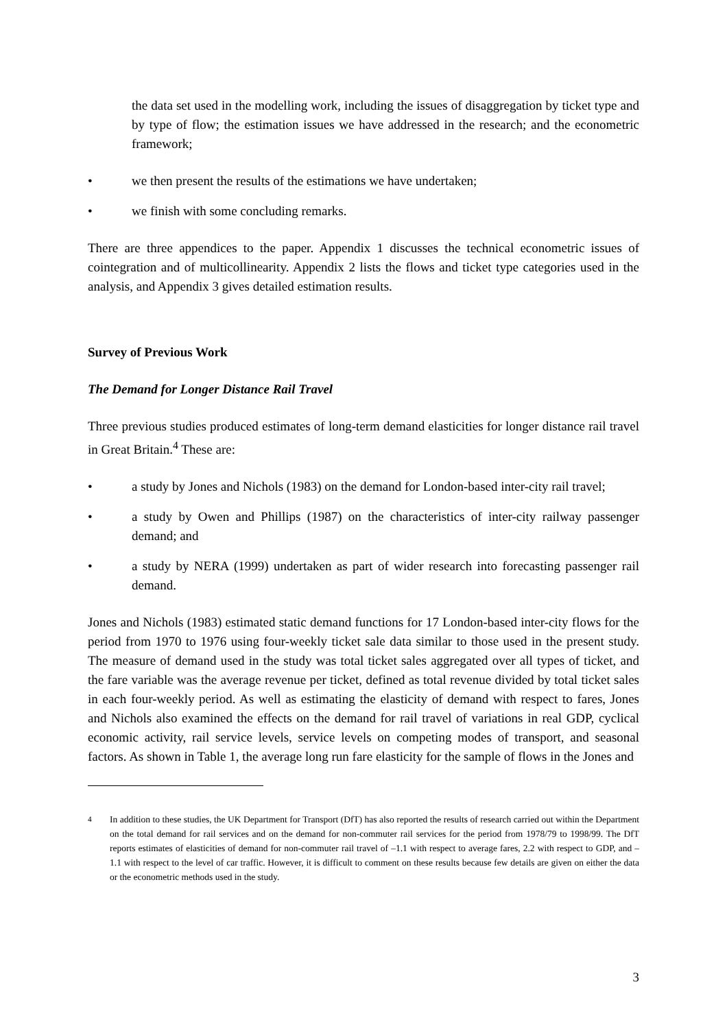the data set used in the modelling work, including the issues of disaggregation by ticket type and by type of flow; the estimation issues we have addressed in the research; and the econometric framework;
• we then present the results of the estimations we have undertaken;
• we finish with some concluding remarks.
There are three appendices to the paper. Appendix 1 discusses the technical econometric issues of cointegration and of multicollinearity. Appendix 2 lists the flows and ticket type categories used in the analysis, and Appendix 3 gives detailed estimation results.
Survey of Previous Work
The Demand for Longer Distance Rail Travel
Three previous studies produced estimates of long-term demand elasticities for longer distance rail travel in Great Britain.<sup>4</sup> These are:
• a study by Jones and Nichols (1983) on the demand for London-based inter-city rail travel;
• a study by Owen and Phillips (1987) on the characteristics of inter-city railway passenger demand; and
• a study by NERA (1999) undertaken as part of wider research into forecasting passenger rail demand.
Jones and Nichols (1983) estimated static demand functions for 17 London-based inter-city flows for the period from 1970 to 1976 using four-weekly ticket sale data similar to those used in the present study. The measure of demand used in the study was total ticket sales aggregated over all types of ticket, and the fare variable was the average revenue per ticket, defined as total revenue divided by total ticket sales in each four-weekly period. As well as estimating the elasticity of demand with respect to fares, Jones and Nichols also examined the effects on the demand for rail travel of variations in real GDP, cyclical economic activity, rail service levels, service levels on competing modes of transport, and seasonal factors. As shown in Table 1, the average long run fare elasticity for the sample of flows in the Jones and
<sup>4</sup> In addition to these studies, the UK Department for Transport (DfT) has also reported the results of research carried out within the Department on the total demand for rail services and on the demand for non-commuter rail services for the period from 1978/79 to 1998/99. The DfT reports estimates of elasticities of demand for non-commuter rail travel of –1.1 with respect to average fares, 2.2 with respect to GDP, and –1.1 with respect to the level of car traffic. However, it is difficult to comment on these results because few details are given on either the data or the econometric methods used in the study.
3